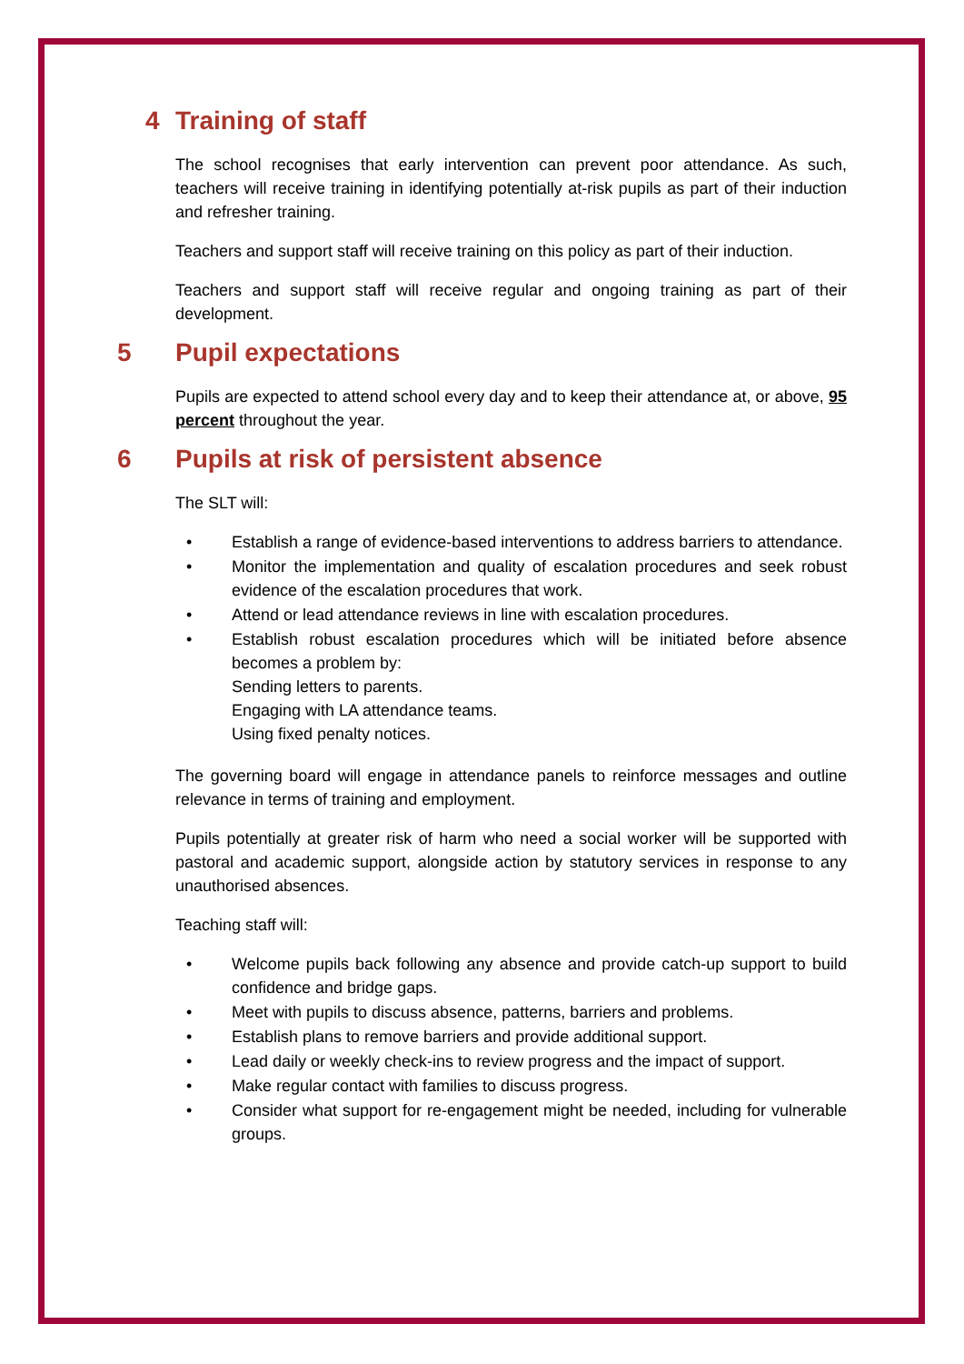4 Training of staff
The school recognises that early intervention can prevent poor attendance. As such, teachers will receive training in identifying potentially at-risk pupils as part of their induction and refresher training.
Teachers and support staff will receive training on this policy as part of their induction.
Teachers and support staff will receive regular and ongoing training as part of their development.
5 Pupil expectations
Pupils are expected to attend school every day and to keep their attendance at, or above, 95 percent throughout the year.
6 Pupils at risk of persistent absence
The SLT will:
• Establish a range of evidence-based interventions to address barriers to attendance.
• Monitor the implementation and quality of escalation procedures and seek robust evidence of the escalation procedures that work.
• Attend or lead attendance reviews in line with escalation procedures.
• Establish robust escalation procedures which will be initiated before absence becomes a problem by:
Sending letters to parents.
Engaging with LA attendance teams.
Using fixed penalty notices.
The governing board will engage in attendance panels to reinforce messages and outline relevance in terms of training and employment.
Pupils potentially at greater risk of harm who need a social worker will be supported with pastoral and academic support, alongside action by statutory services in response to any unauthorised absences.
Teaching staff will:
• Welcome pupils back following any absence and provide catch-up support to build confidence and bridge gaps.
• Meet with pupils to discuss absence, patterns, barriers and problems.
• Establish plans to remove barriers and provide additional support.
• Lead daily or weekly check-ins to review progress and the impact of support.
• Make regular contact with families to discuss progress.
• Consider what support for re-engagement might be needed, including for vulnerable groups.